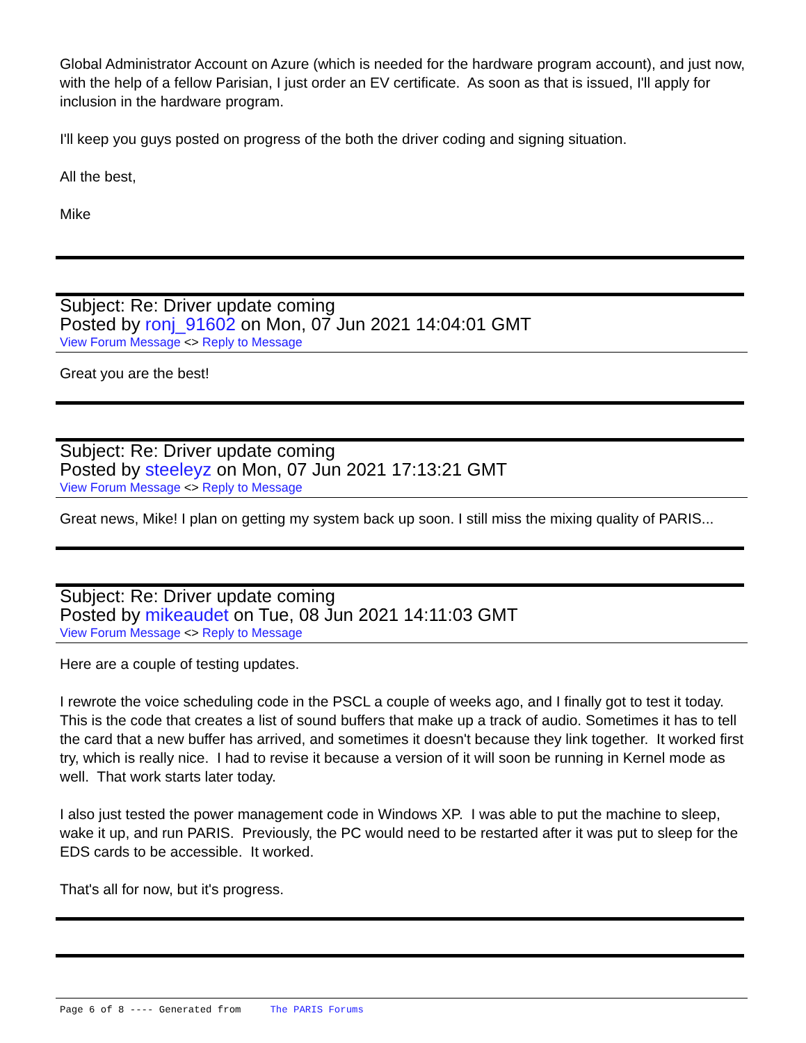Global Administrator Account on Azure (which is needed for the hardware program account), and just now, with the help of a fellow Parisian, I just order an EV certificate. As soon as that is issued, I'll apply for inclusion in the hardware program.
I'll keep you guys posted on progress of the both the driver coding and signing situation.
All the best,
Mike
Subject: Re: Driver update coming
Posted by ronj_91602 on Mon, 07 Jun 2021 14:04:01 GMT
View Forum Message <> Reply to Message
Great you are the best!
Subject: Re: Driver update coming
Posted by steeleyz on Mon, 07 Jun 2021 17:13:21 GMT
View Forum Message <> Reply to Message
Great news, Mike! I plan on getting my system back up soon. I still miss the mixing quality of PARIS...
Subject: Re: Driver update coming
Posted by mikeaudet on Tue, 08 Jun 2021 14:11:03 GMT
View Forum Message <> Reply to Message
Here are a couple of testing updates.
I rewrote the voice scheduling code in the PSCL a couple of weeks ago, and I finally got to test it today. This is the code that creates a list of sound buffers that make up a track of audio. Sometimes it has to tell the card that a new buffer has arrived, and sometimes it doesn't because they link together. It worked first try, which is really nice. I had to revise it because a version of it will soon be running in Kernel mode as well. That work starts later today.
I also just tested the power management code in Windows XP. I was able to put the machine to sleep, wake it up, and run PARIS. Previously, the PC would need to be restarted after it was put to sleep for the EDS cards to be accessible. It worked.
That's all for now, but it's progress.
Page 6 of 8 ---- Generated from The PARIS Forums